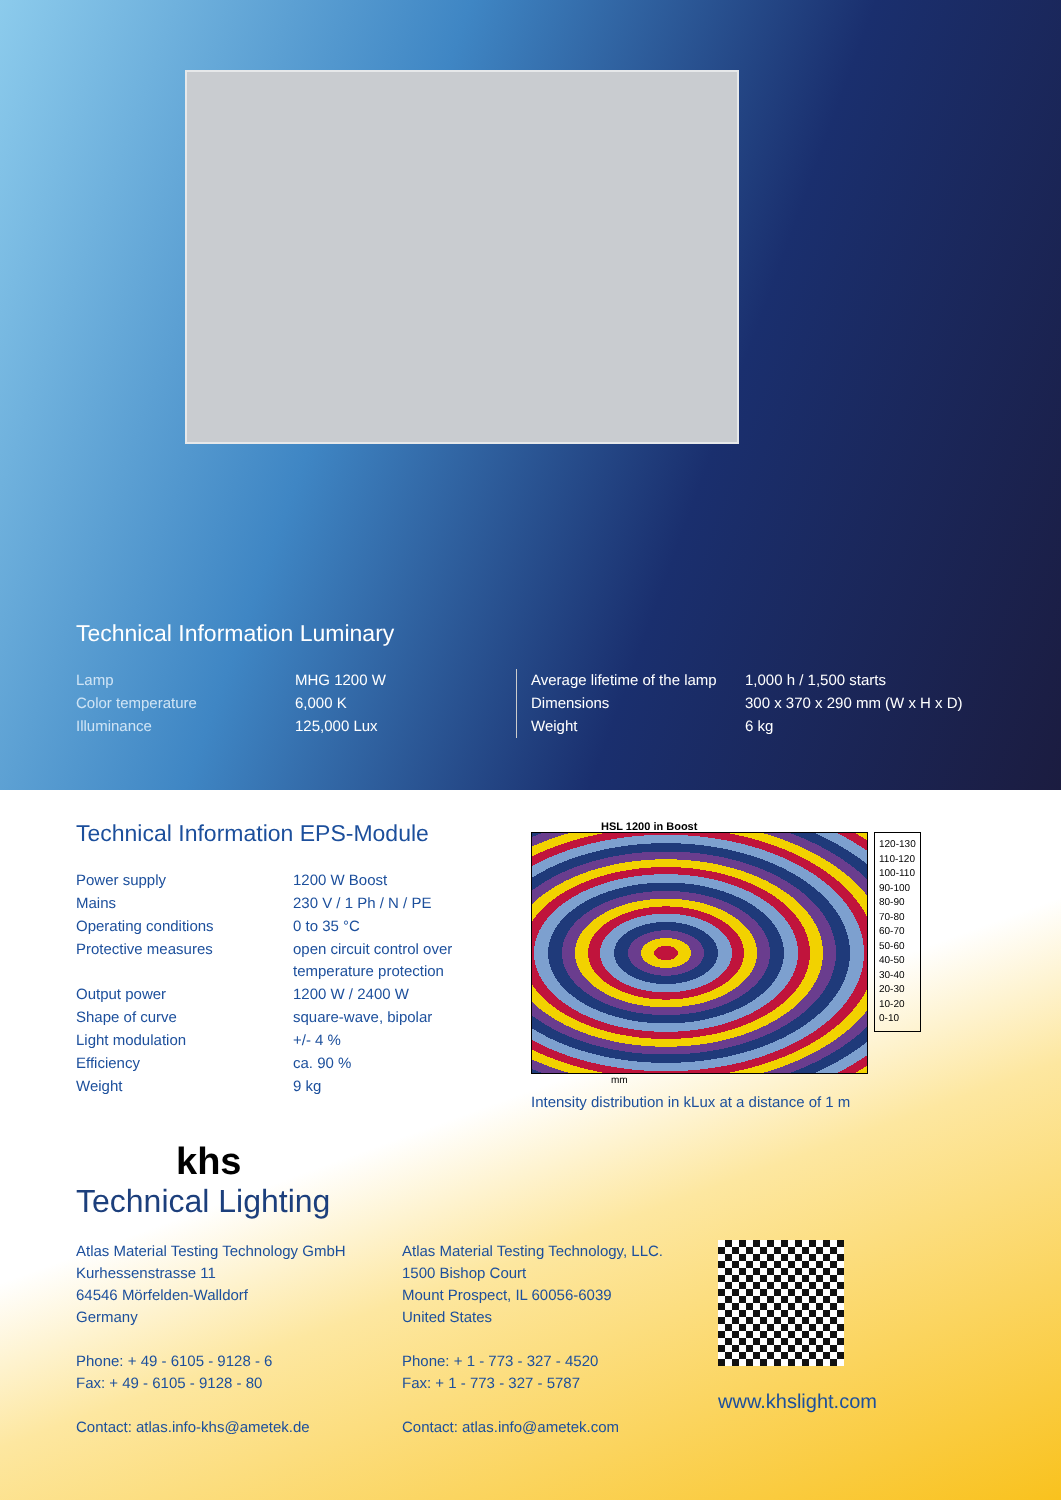Technical Information Luminary
| Lamp | MHG 1200 W |
| Color temperature | 6,000 K |
| Illuminance | 125,000 Lux |
| Average lifetime of the lamp | 1,000 h / 1,500 starts |
| Dimensions | 300 x 370 x 290 mm (W x H x D) |
| Weight | 6 kg |
Technical Information EPS-Module
| Power supply | 1200 W Boost |
| Mains | 230 V / 1 Ph / N / PE |
| Operating conditions | 0 to 35 °C |
| Protective measures | open circuit control over temperature protection |
| Output power | 1200 W / 2400 W |
| Shape of curve | square-wave, bipolar |
| Light modulation | +/- 4 % |
| Efficiency | ca. 90 % |
| Weight | 9 kg |
HSL 1200 in Boost
120-130
110-120
100-110
90-100
80-90
70-80
60-70
50-60
40-50
30-40
20-30
10-20
0-10
mm
Intensity distribution in kLux at a distance of 1 m
khs
Technical Lighting
Atlas Material Testing Technology GmbH
Kurhessenstrasse 11
64546 Mörfelden-Walldorf
Germany
Phone: + 49 - 6105 - 9128 - 6
Fax: + 49 - 6105 - 9128 - 80
Contact: atlas.info-khs@ametek.de
Atlas Material Testing Technology, LLC.
1500 Bishop Court
Mount Prospect, IL 60056-6039
United States
Phone: + 1 - 773 - 327 - 4520
Fax: + 1 - 773 - 327 - 5787
Contact: atlas.info@ametek.com
www.khslight.com